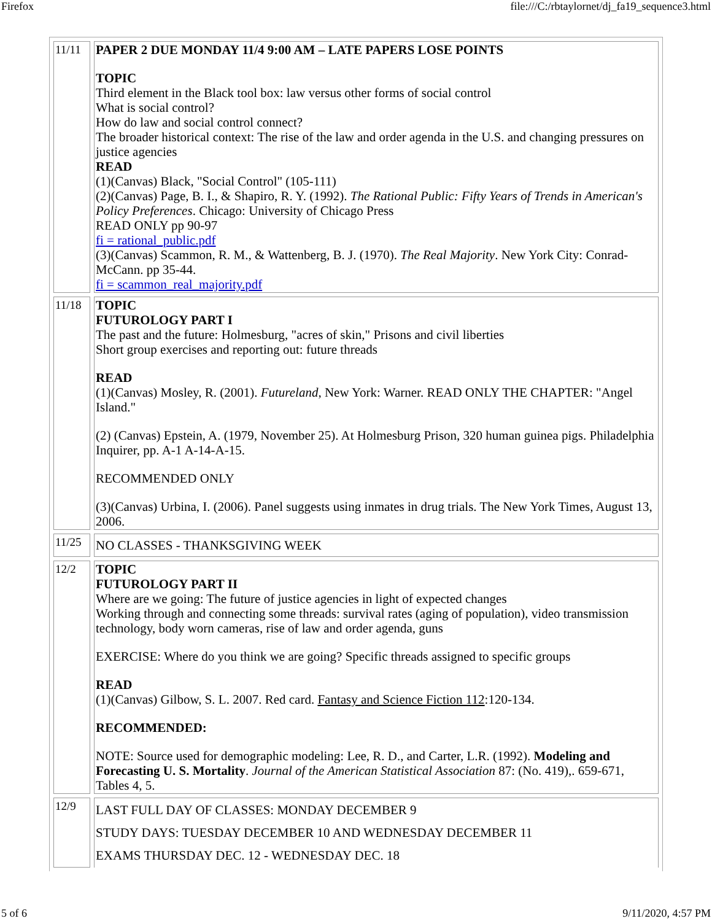Firefox file:///C:/rbtaylornet/dj_fa19_sequence3.html
| 11/11 | PAPER 2 DUE MONDAY 11/4 9:00 AM – LATE PAPERS LOSE POINTS TOPIC Third element in the Black tool box: law versus other forms of social control What is social control? How do law and social control connect? The broader historical context: The rise of the law and order agenda in the U.S. and changing pressures on justice agencies READ (1)(Canvas) Black, "Social Control" (105-111) (2)(Canvas) Page, B. I., & Shapiro, R. Y. (1992). The Rational Public: Fifty Years of Trends in American's Policy Preferences . Chicago: University of Chicago Press READ ONLY pp 90-97 fi = rational_public.pdf (3)(Canvas) Scammon, R. M., & Wattenberg, B. J. (1970). The Real Majority . New York City: Conrad-McCann. pp 35-44. fi = scammon_real_majority.pdf |
| 11/18 | TOPIC FUTUROLOGY PART I The past and the future: Holmesburg, "acres of skin," Prisons and civil liberties Short group exercises and reporting out: future threads READ (1)(Canvas) Mosley, R. (2001). Futureland , New York: Warner. READ ONLY THE CHAPTER: "Angel Island." (2) (Canvas) Epstein, A. (1979, November 25). At Holmesburg Prison, 320 human guinea pigs. Philadelphia Inquirer, pp. A-1 A-14-A-15. RECOMMENDED ONLY (3)(Canvas) Urbina, I. (2006). Panel suggests using inmates in drug trials. The New York Times, August 13, 2006. |
| 11/25 | NO CLASSES - THANKSGIVING WEEK |
| 12/2 | TOPIC FUTUROLOGY PART II Where are we going: The future of justice agencies in light of expected changes Working through and connecting some threads: survival rates (aging of population), video transmission technology, body worn cameras, rise of law and order agenda, guns EXERCISE: Where do you think we are going? Specific threads assigned to specific groups READ (1)(Canvas) Gilbow, S. L. 2007. Red card. Fantasy and Science Fiction 112 :120-134. RECOMMENDED: NOTE: Source used for demographic modeling: Lee, R. D., and Carter, L.R. (1992). Modeling and Forecasting U. S. Mortality . Journal of the American Statistical Association 87: (No. 419),. 659-671, Tables 4, 5. |
| 12/9 | LAST FULL DAY OF CLASSES: MONDAY DECEMBER 9 STUDY DAYS: TUESDAY DECEMBER 10 AND WEDNESDAY DECEMBER 11 EXAMS THURSDAY DEC. 12 - WEDNESDAY DEC. 18 |
5 of 6 9/11/2020, 4:57 PM